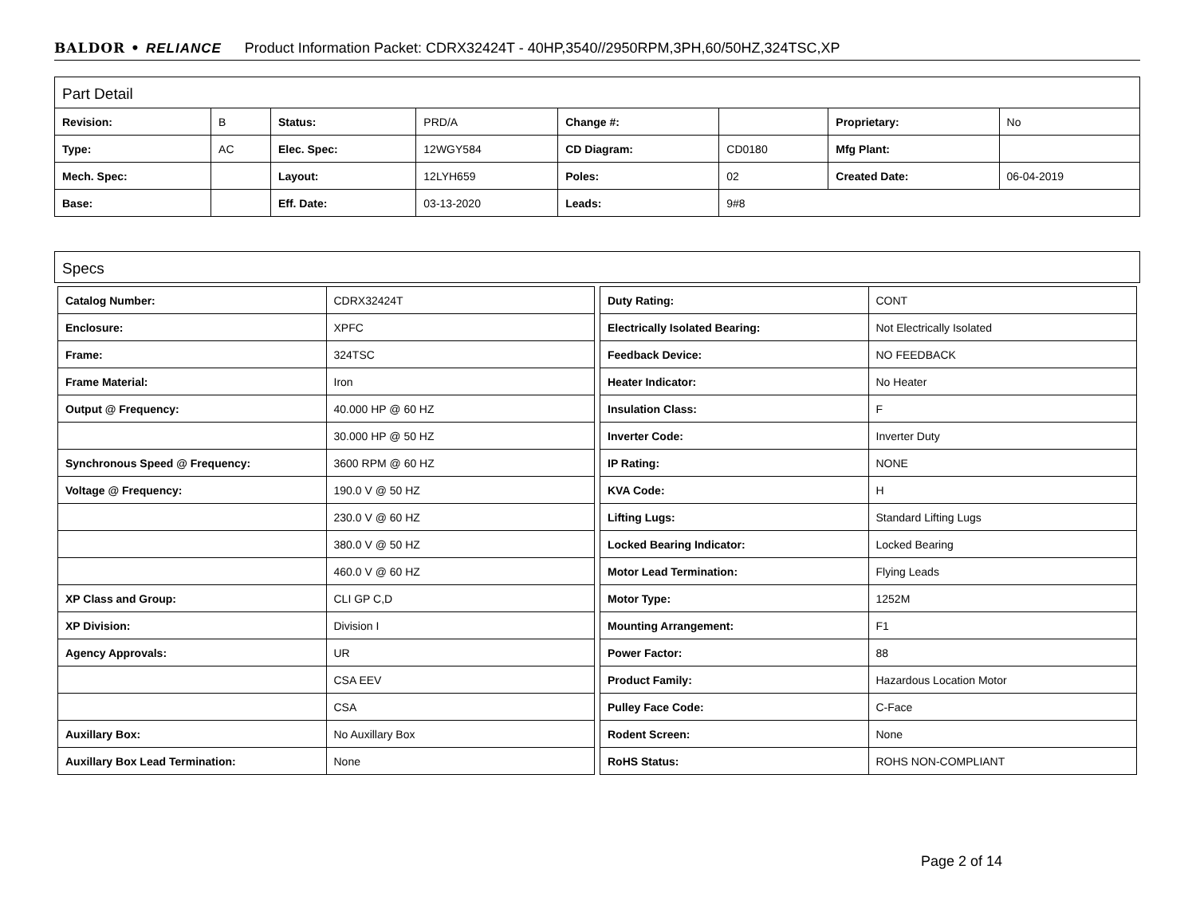BALDOR • RELIANCE Product Information Packet: CDRX32424T - 40HP,3540//2950RPM,3PH,60/50HZ,324TSC,XP
Part Detail
| Revision: | B | Status: | PRD/A | Change #: | | Proprietary: | No |
| Type: | AC | Elec. Spec: | 12WGY584 | CD Diagram: | CD0180 | Mfg Plant: | |
| Mech. Spec: | | Layout: | 12LYH659 | Poles: | 02 | Created Date: | 06-04-2019 |
| Base: | | Eff. Date: | 03-13-2020 | Leads: | 9#8 | | |
Specs
| Catalog Number: | CDRX32424T |
| Enclosure: | XPFC |
| Frame: | 324TSC |
| Frame Material: | Iron |
| Output @ Frequency: | 40.000 HP @ 60 HZ |
| | 30.000 HP @ 50 HZ |
| Synchronous Speed @ Frequency: | 3600 RPM @ 60 HZ |
| Voltage @ Frequency: | 190.0 V @ 50 HZ |
| | 230.0 V @ 60 HZ |
| | 380.0 V @ 50 HZ |
| | 460.0 V @ 60 HZ |
| XP Class and Group: | CLI GP C,D |
| XP Division: | Division I |
| Agency Approvals: | UR |
| | CSA EEV |
| | CSA |
| Auxillary Box: | No Auxillary Box |
| Auxillary Box Lead Termination: | None |
| Duty Rating: | CONT |
| Electrically Isolated Bearing: | Not Electrically Isolated |
| Feedback Device: | NO FEEDBACK |
| Heater Indicator: | No Heater |
| Insulation Class: | F |
| Inverter Code: | Inverter Duty |
| IP Rating: | NONE |
| KVA Code: | H |
| Lifting Lugs: | Standard Lifting Lugs |
| Locked Bearing Indicator: | Locked Bearing |
| Motor Lead Termination: | Flying Leads |
| Motor Type: | 1252M |
| Mounting Arrangement: | F1 |
| Power Factor: | 88 |
| Product Family: | Hazardous Location Motor |
| Pulley Face Code: | C-Face |
| Rodent Screen: | None |
| RoHS Status: | ROHS NON-COMPLIANT |
Page 2 of 14